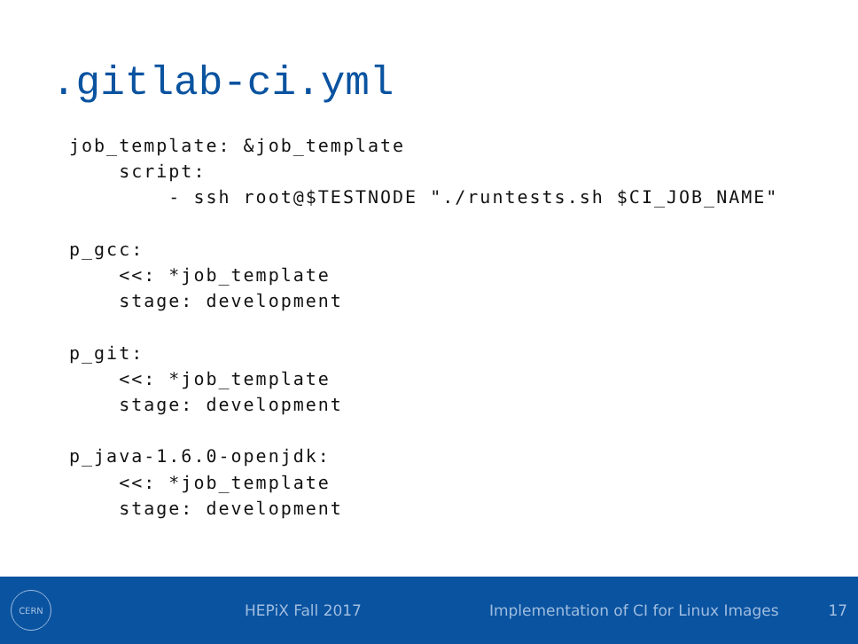.gitlab-ci.yml
job_template: &job_template
    script:
        - ssh root@$TESTNODE "./runtests.sh $CI_JOB_NAME"

p_gcc:
    <<: *job_template
    stage: development

p_git:
    <<: *job_template
    stage: development

p_java-1.6.0-openjdk:
    <<: *job_template
    stage: development
CERN
HEPiX Fall 2017 Implementation of CI for Linux Images 17